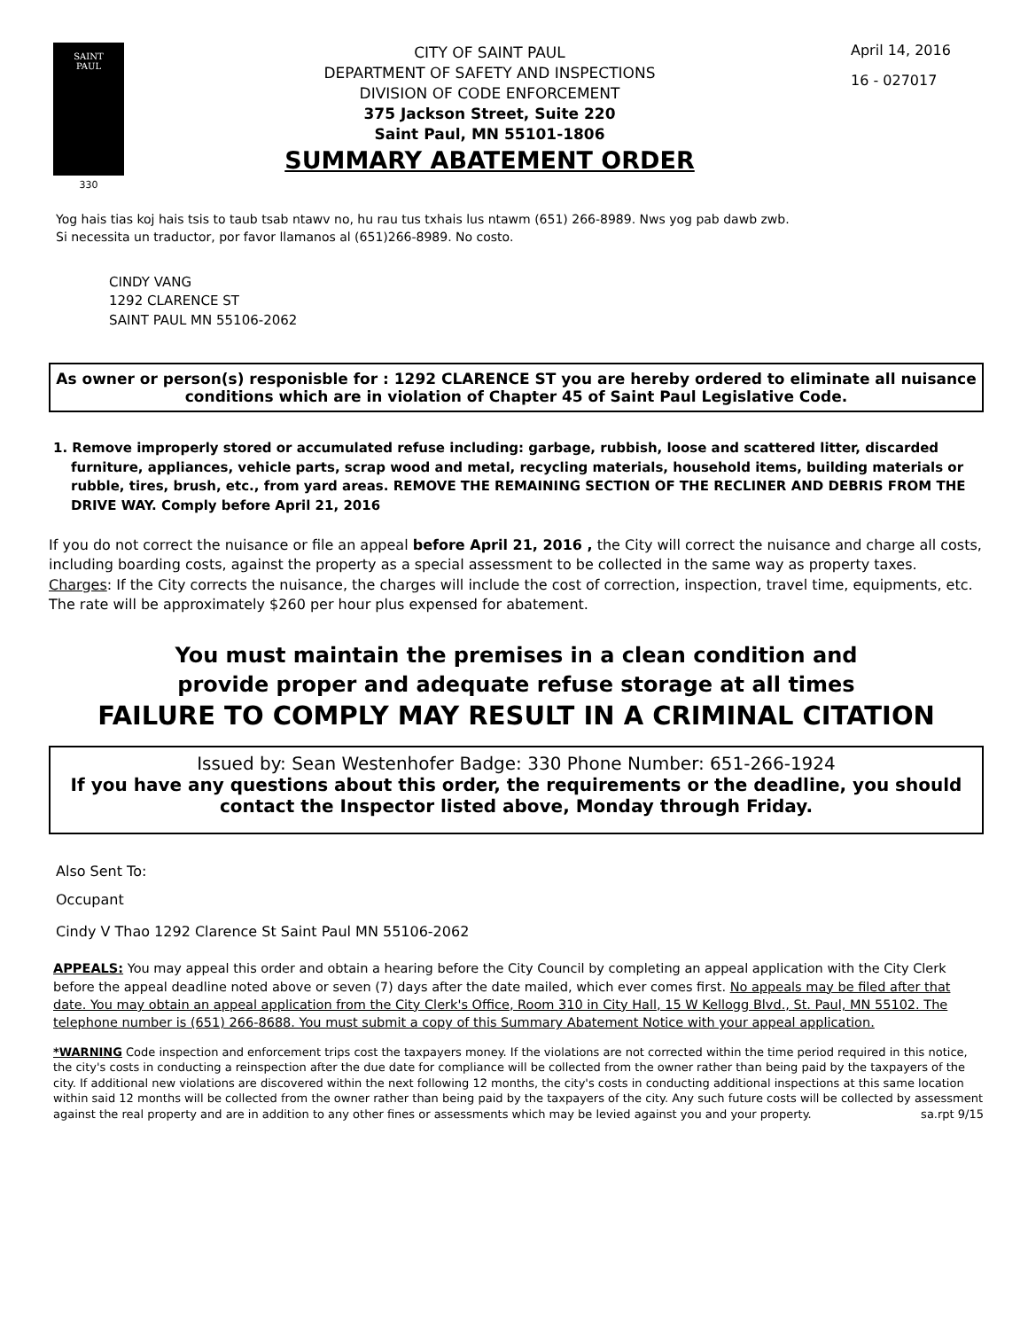SAINT
PAUL
330
CITY OF SAINT PAUL
DEPARTMENT OF SAFETY AND INSPECTIONS
DIVISION OF CODE ENFORCEMENT
375 Jackson Street, Suite 220
Saint Paul, MN 55101-1806
SUMMARY ABATEMENT ORDER
April 14, 2016
16 - 027017
Yog hais tias koj hais tsis to taub tsab ntawv no, hu rau tus txhais lus ntawm (651) 266-8989. Nws yog pab dawb zwb.
Si necessita un traductor, por favor llamanos al (651)266-8989. No costo.
CINDY VANG
1292 CLARENCE ST
SAINT PAUL MN 55106-2062
As owner or person(s) responisble for : 1292 CLARENCE ST you are hereby ordered to eliminate all nuisance conditions which are in violation of Chapter 45 of Saint Paul Legislative Code.
1. Remove improperly stored or accumulated refuse including: garbage, rubbish, loose and scattered litter, discarded furniture, appliances, vehicle parts, scrap wood and metal, recycling materials, household items, building materials or rubble, tires, brush, etc., from yard areas. REMOVE THE REMAINING SECTION OF THE RECLINER AND DEBRIS FROM THE DRIVE WAY. Comply before April 21, 2016
If you do not correct the nuisance or file an appeal before April 21, 2016 , the City will correct the nuisance and charge all costs, including boarding costs, against the property as a special assessment to be collected in the same way as property taxes.
Charges: If the City corrects the nuisance, the charges will include the cost of correction, inspection, travel time, equipments, etc. The rate will be approximately $260 per hour plus expensed for abatement.
You must maintain the premises in a clean condition and
provide proper and adequate refuse storage at all times
FAILURE TO COMPLY MAY RESULT IN A CRIMINAL CITATION
Issued by: Sean Westenhofer Badge: 330 Phone Number: 651-266-1924
If you have any questions about this order, the requirements or the deadline, you should contact the Inspector listed above, Monday through Friday.
Also Sent To:
Occupant
Cindy V Thao 1292 Clarence St Saint Paul MN 55106-2062
APPEALS: You may appeal this order and obtain a hearing before the City Council by completing an appeal application with the City Clerk before the appeal deadline noted above or seven (7) days after the date mailed, which ever comes first. No appeals may be filed after that date. You may obtain an appeal application from the City Clerk's Office, Room 310 in City Hall, 15 W Kellogg Blvd., St. Paul, MN 55102. The telephone number is (651) 266-8688. You must submit a copy of this Summary Abatement Notice with your appeal application.
*WARNING Code inspection and enforcement trips cost the taxpayers money. If the violations are not corrected within the time period required in this notice, the city's costs in conducting a reinspection after the due date for compliance will be collected from the owner rather than being paid by the taxpayers of the city. If additional new violations are discovered within the next following 12 months, the city's costs in conducting additional inspections at this same location within said 12 months will be collected from the owner rather than being paid by the taxpayers of the city. Any such future costs will be collected by assessment against the real property and are in addition to any other fines or assessments which may be levied against you and your property. sa.rpt 9/15